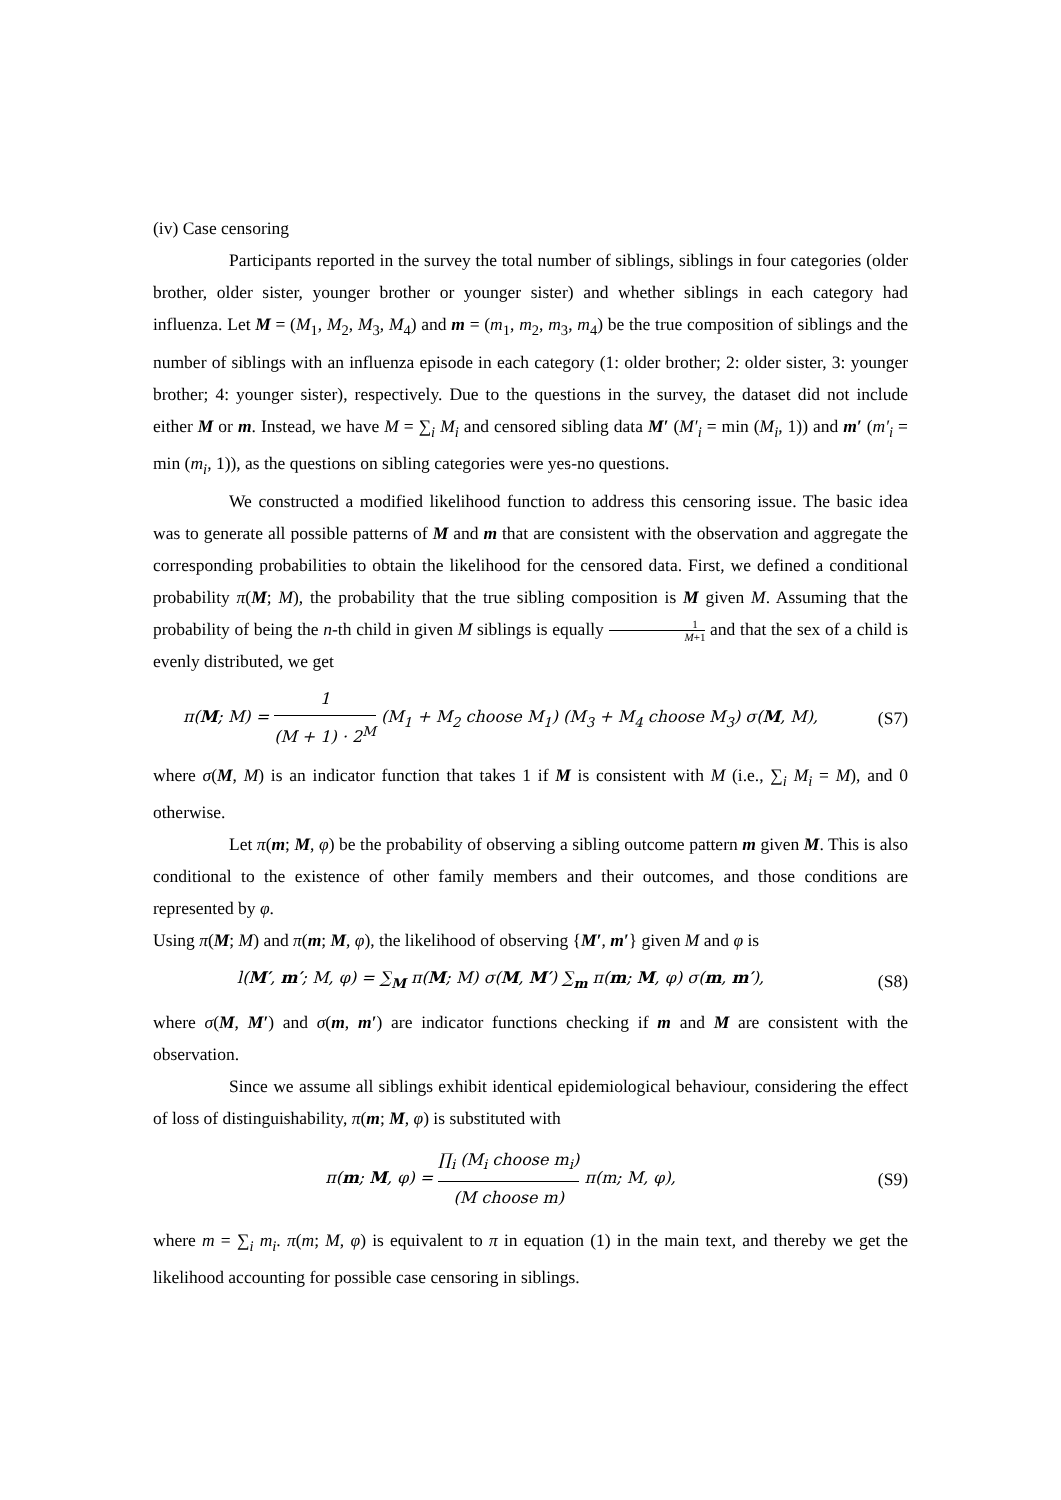(iv) Case censoring
Participants reported in the survey the total number of siblings, siblings in four categories (older brother, older sister, younger brother or younger sister) and whether siblings in each category had influenza. Let M = (M<sub>1</sub>, M<sub>2</sub>, M<sub>3</sub>, M<sub>4</sub>) and m = (m<sub>1</sub>, m<sub>2</sub>, m<sub>3</sub>, m<sub>4</sub>) be the true composition of siblings and the number of siblings with an influenza episode in each category (1: older brother; 2: older sister, 3: younger brother; 4: younger sister), respectively. Due to the questions in the survey, the dataset did not include either M or m. Instead, we have M = ∑<sub>i</sub> M<sub>i</sub> and censored sibling data M′ (M′<sub>i</sub> = min (M<sub>i</sub>, 1)) and m′ (m′<sub>i</sub> = min (m<sub>i</sub>, 1)), as the questions on sibling categories were yes-no questions.
We constructed a modified likelihood function to address this censoring issue. The basic idea was to generate all possible patterns of M and m that are consistent with the observation and aggregate the corresponding probabilities to obtain the likelihood for the censored data. First, we defined a conditional probability π(M; M), the probability that the true sibling composition is M given M. Assuming that the probability of being the n-th child in given M siblings is equally 1 M+1 and that the sex of a child is evenly distributed, we get
π(M; M) = 1 (M + 1) · 2<sup>M</sup> (M<sub>1</sub> + M<sub>2</sub> choose M<sub>1</sub>) (M<sub>3</sub> + M<sub>4</sub> choose M<sub>3</sub>) σ(M, M),
(S7)
where σ(M, M) is an indicator function that takes 1 if M is consistent with M (i.e., ∑<sub>i</sub> M<sub>i</sub> = M), and 0 otherwise.
Let π(m; M, φ) be the probability of observing a sibling outcome pattern m given M. This is also conditional to the existence of other family members and their outcomes, and those conditions are represented by φ.
Using π(M; M) and π(m; M, φ), the likelihood of observing {M′, m′} given M and φ is
l(M′, m′; M, φ) = ∑<sub>M</sub> π(M; M) σ(M, M′) ∑<sub>m</sub> π(m; M, φ) σ(m, m′),
(S8)
where σ(M, M′) and σ(m, m′) are indicator functions checking if m and M are consistent with the observation.
Since we assume all siblings exhibit identical epidemiological behaviour, considering the effect of loss of distinguishability, π(m; M, φ) is substituted with
π(m; M, φ) = ∏<sub>i</sub> (M<sub>i</sub> choose m<sub>i</sub>) (M choose m) π(m; M, φ),
(S9)
where m = ∑<sub>i</sub> m<sub>i</sub>. π(m; M, φ) is equivalent to π in equation (1) in the main text, and thereby we get the likelihood accounting for possible case censoring in siblings.